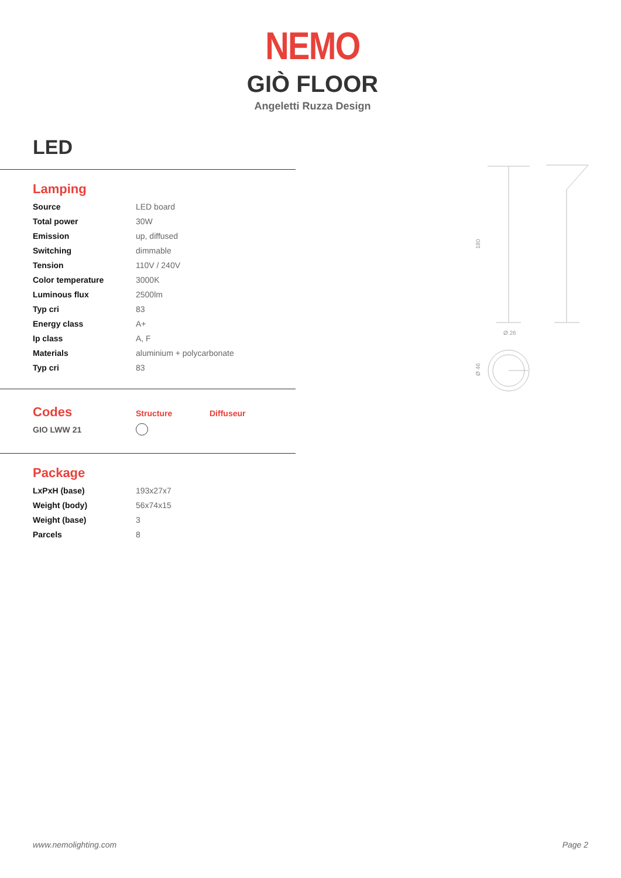NEMO
GIÒ FLOOR
Angeletti Ruzza Design
LED
Lamping
| Source | LED board |
| Total power | 30W |
| Emission | up, diffused |
| Switching | dimmable |
| Tension | 110V / 240V |
| Color temperature | 3000K |
| Luminous flux | 2500lm |
| Typ cri | 83 |
| Energy class | A+ |
| Ip class | A, F |
| Materials | aluminium + polycarbonate |
| Typ cri | 83 |
| Codes | Structure | Diffuseur |
| GIO LWW 21 | | |
Package
| LxPxH (base) | 193x27x7 |
| Weight (body) | 56x74x15 |
| Weight (base) | 3 |
| Parcels | 8 |
Ø 26
180
Ø 46
www.nemolighting.com Page 2